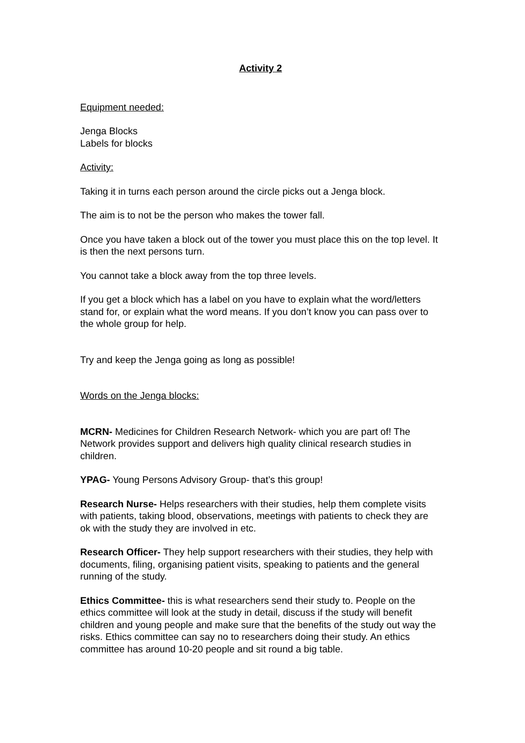Activity 2
Equipment needed:
Jenga Blocks
Labels for blocks
Activity:
Taking it in turns each person around the circle picks out a Jenga block.
The aim is to not be the person who makes the tower fall.
Once you have taken a block out of the tower you must place this on the top level. It is then the next persons turn.
You cannot take a block away from the top three levels.
If you get a block which has a label on you have to explain what the word/letters stand for, or explain what the word means. If you don’t know you can pass over to the whole group for help.
Try and keep the Jenga going as long as possible!
Words on the Jenga blocks:
MCRN- Medicines for Children Research Network- which you are part of! The Network provides support and delivers high quality clinical research studies in children.
YPAG- Young Persons Advisory Group- that’s this group!
Research Nurse- Helps researchers with their studies, help them complete visits with patients, taking blood, observations, meetings with patients to check they are ok with the study they are involved in etc.
Research Officer- They help support researchers with their studies, they help with documents, filing, organising patient visits, speaking to patients and the general running of the study.
Ethics Committee- this is what researchers send their study to. People on the ethics committee will look at the study in detail, discuss if the study will benefit children and young people and make sure that the benefits of the study out way the risks. Ethics committee can say no to researchers doing their study. An ethics committee has around 10-20 people and sit round a big table.